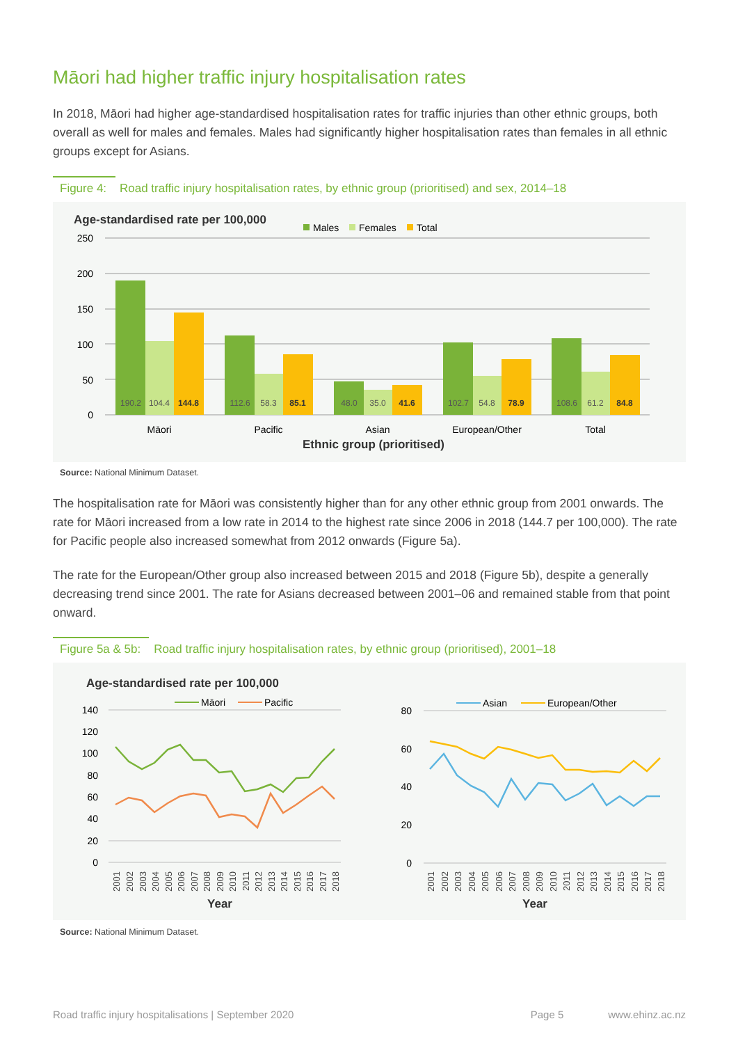Māori had higher traffic injury hospitalisation rates
In 2018, Māori had higher age-standardised hospitalisation rates for traffic injuries than other ethnic groups, both overall as well for males and females. Males had significantly higher hospitalisation rates than females in all ethnic groups except for Asians.
Figure 4: Road traffic injury hospitalisation rates, by ethnic group (prioritised) and sex, 2014–18
Age-standardised rate per 100,000
Males
Females
Total
250
200
150
100
50
0
190.2
104.4
144.8
112.6
58.3
85.1
48.0
35.0
41.6
102.7
54.8
78.9
108.6
61.2
84.8
Māori
Pacific
Asian
European/Other
Total
Ethnic group (prioritised)
Source: National Minimum Dataset.
The hospitalisation rate for Māori was consistently higher than for any other ethnic group from 2001 onwards. The rate for Māori increased from a low rate in 2014 to the highest rate since 2006 in 2018 (144.7 per 100,000). The rate for Pacific people also increased somewhat from 2012 onwards (Figure 5a).
The rate for the European/Other group also increased between 2015 and 2018 (Figure 5b), despite a generally decreasing trend since 2001. The rate for Asians decreased between 2001–06 and remained stable from that point onward.
Figure 5a & 5b: Road traffic injury hospitalisation rates, by ethnic group (prioritised), 2001–18
Age-standardised rate per 100,000
Māori
Pacific
140
120
100
80
60
40
20
0
Year
2001
2002
2003
2004
2005
2006
2007
2008
2009
2010
2011
2012
2013
2014
2015
2016
2017
2018
Asian
European/Other
80
60
40
20
0
Year
2001
2002
2003
2004
2005
2006
2007
2008
2009
2010
2011
2012
2013
2014
2015
2016
2017
2018
Source: National Minimum Dataset.
Road traffic injury hospitalisations | September 2020 Page 5 www.ehinz.ac.nz